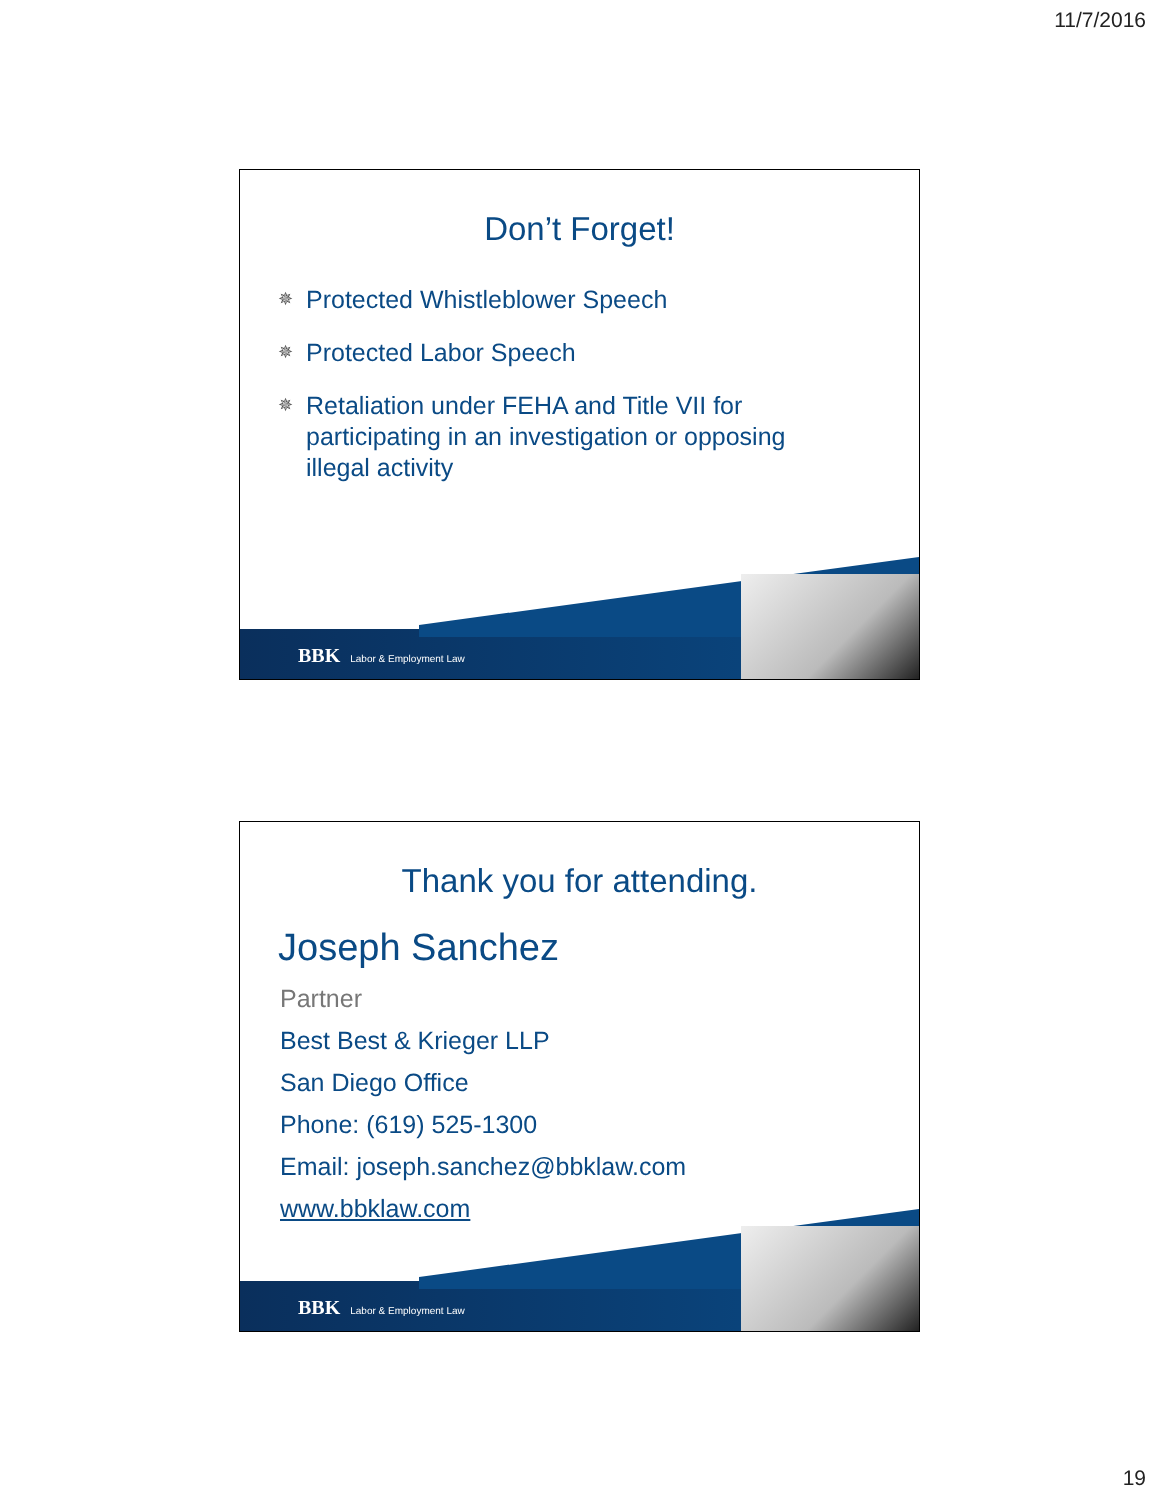11/7/2016
Don’t Forget!
✵ Protected Whistleblower Speech
✵ Protected Labor Speech
✵ Retaliation under FEHA and Title VII for participating in an investigation or opposing illegal activity
BBK Labor & Employment Law
Thank you for attending.
Joseph Sanchez
Partner
Best Best & Krieger LLP
San Diego Office
Phone: (619) 525-1300
Email: joseph.sanchez@bbklaw.com
www.bbklaw.com
BBK Labor & Employment Law
19